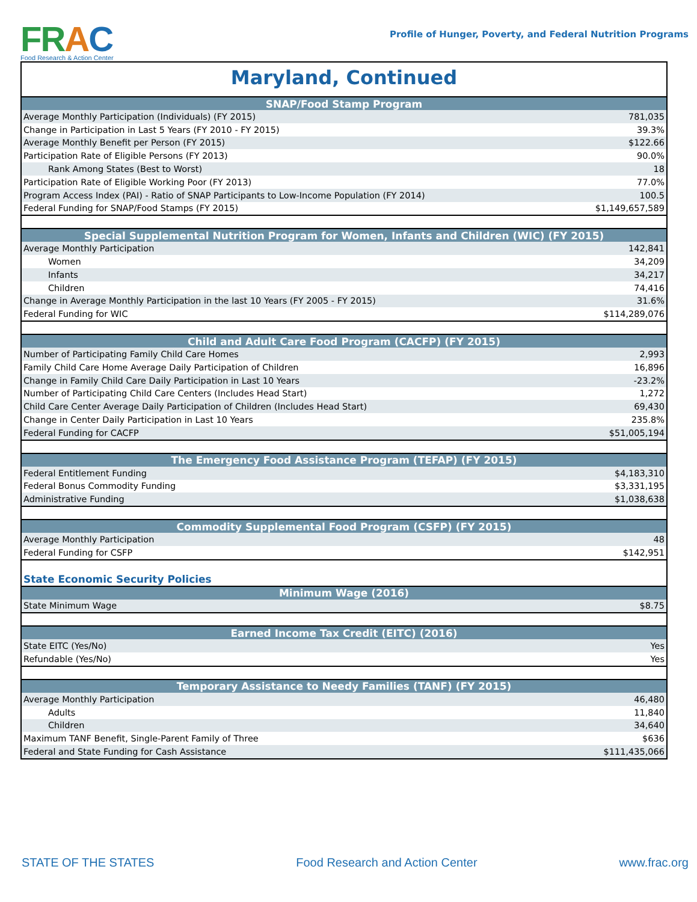FR AC
Food Research & Action Center
Profile of Hunger, Poverty, and Federal Nutrition Programs
Maryland, Continued
| SNAP/Food Stamp Program | |
| --- | --- |
| Average Monthly Participation (Individuals) (FY 2015) | 781,035 |
| Change in Participation in Last 5 Years (FY 2010 - FY 2015) | 39.3% |
| Average Monthly Benefit per Person (FY 2015) | $122.66 |
| Participation Rate of Eligible Persons (FY 2013) | 90.0% |
| Rank Among States (Best to Worst) | 18 |
| Participation Rate of Eligible Working Poor (FY 2013) | 77.0% |
| Program Access Index (PAI) - Ratio of SNAP Participants to Low-Income Population (FY 2014) | 100.5 |
| Federal Funding for SNAP/Food Stamps (FY 2015) | $1,149,657,589 |
| Special Supplemental Nutrition Program for Women, Infants and Children (WIC) (FY 2015) | |
| Average Monthly Participation | 142,841 |
| Women | 34,209 |
| Infants | 34,217 |
| Children | 74,416 |
| Change in Average Monthly Participation in the last 10 Years (FY 2005 - FY 2015) | 31.6% |
| Federal Funding for WIC | $114,289,076 |
| Child and Adult Care Food Program (CACFP) (FY 2015) | |
| Number of Participating Family Child Care Homes | 2,993 |
| Family Child Care Home Average Daily Participation of Children | 16,896 |
| Change in Family Child Care Daily Participation in Last 10 Years | -23.2% |
| Number of Participating Child Care Centers (Includes Head Start) | 1,272 |
| Child Care Center Average Daily Participation of Children (Includes Head Start) | 69,430 |
| Change in Center Daily Participation in Last 10 Years | 235.8% |
| Federal Funding for CACFP | $51,005,194 |
| The Emergency Food Assistance Program (TEFAP) (FY 2015) | |
| Federal Entitlement Funding | $4,183,310 |
| Federal Bonus Commodity Funding | $3,331,195 |
| Administrative Funding | $1,038,638 |
| Commodity Supplemental Food Program (CSFP) (FY 2015) | |
| Average Monthly Participation | 48 |
| Federal Funding for CSFP | $142,951 |
| State Economic Security Policies | |
| Minimum Wage (2016) | |
| State Minimum Wage | $8.75 |
| Earned Income Tax Credit (EITC) (2016) | |
| State EITC (Yes/No) | Yes |
| Refundable (Yes/No) | Yes |
| Temporary Assistance to Needy Families (TANF) (FY 2015) | |
| Average Monthly Participation | 46,480 |
| Adults | 11,840 |
| Children | 34,640 |
| Maximum TANF Benefit, Single-Parent Family of Three | $636 |
| Federal and State Funding for Cash Assistance | $111,435,066 |
STATE OF THE STATES Food Research and Action Center www.frac.org